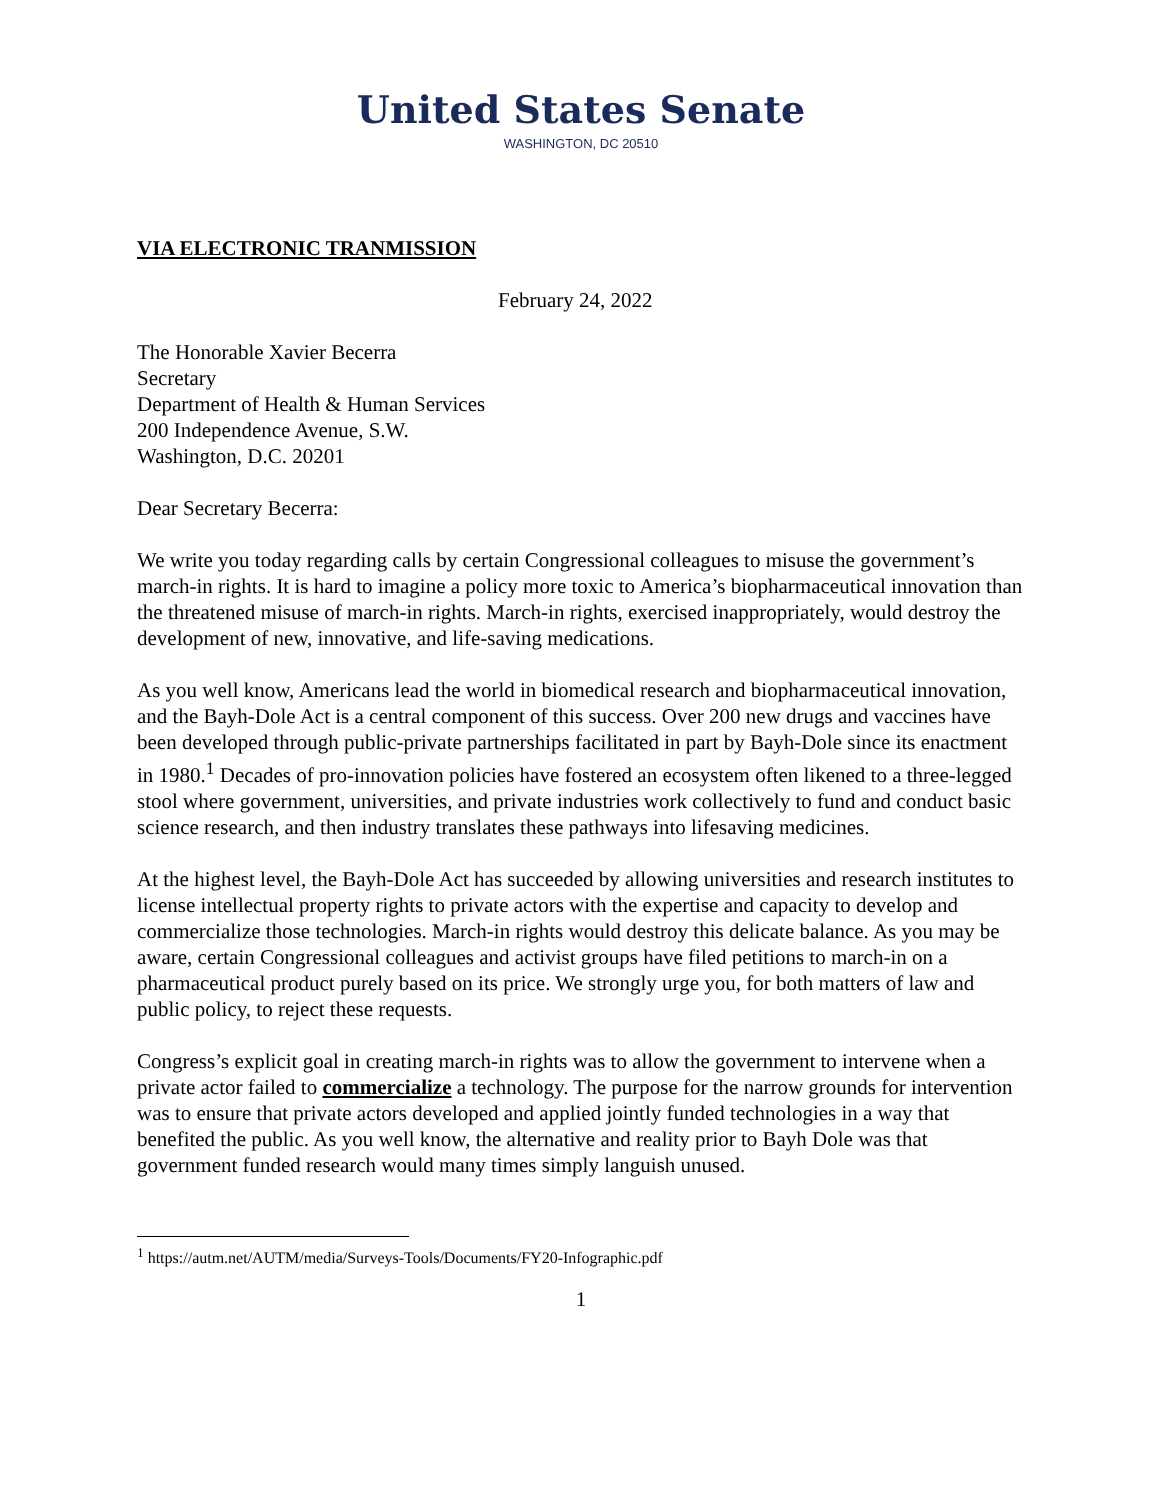United States Senate
WASHINGTON, DC 20510
VIA ELECTRONIC TRANMISSION
February 24, 2022
The Honorable Xavier Becerra
Secretary
Department of Health & Human Services
200 Independence Avenue, S.W.
Washington, D.C. 20201
Dear Secretary Becerra:
We write you today regarding calls by certain Congressional colleagues to misuse the government’s march-in rights. It is hard to imagine a policy more toxic to America’s biopharmaceutical innovation than the threatened misuse of march-in rights. March-in rights, exercised inappropriately, would destroy the development of new, innovative, and life-saving medications.
As you well know, Americans lead the world in biomedical research and biopharmaceutical innovation, and the Bayh-Dole Act is a central component of this success. Over 200 new drugs and vaccines have been developed through public-private partnerships facilitated in part by Bayh-Dole since its enactment in 1980.<sup>1</sup> Decades of pro-innovation policies have fostered an ecosystem often likened to a three-legged stool where government, universities, and private industries work collectively to fund and conduct basic science research, and then industry translates these pathways into lifesaving medicines.
At the highest level, the Bayh-Dole Act has succeeded by allowing universities and research institutes to license intellectual property rights to private actors with the expertise and capacity to develop and commercialize those technologies. March-in rights would destroy this delicate balance. As you may be aware, certain Congressional colleagues and activist groups have filed petitions to march-in on a pharmaceutical product purely based on its price. We strongly urge you, for both matters of law and public policy, to reject these requests.
Congress’s explicit goal in creating march-in rights was to allow the government to intervene when a private actor failed to commercialize a technology. The purpose for the narrow grounds for intervention was to ensure that private actors developed and applied jointly funded technologies in a way that benefited the public. As you well know, the alternative and reality prior to Bayh Dole was that government funded research would many times simply languish unused.
<sup>1</sup> https://autm.net/AUTM/media/Surveys-Tools/Documents/FY20-Infographic.pdf
1